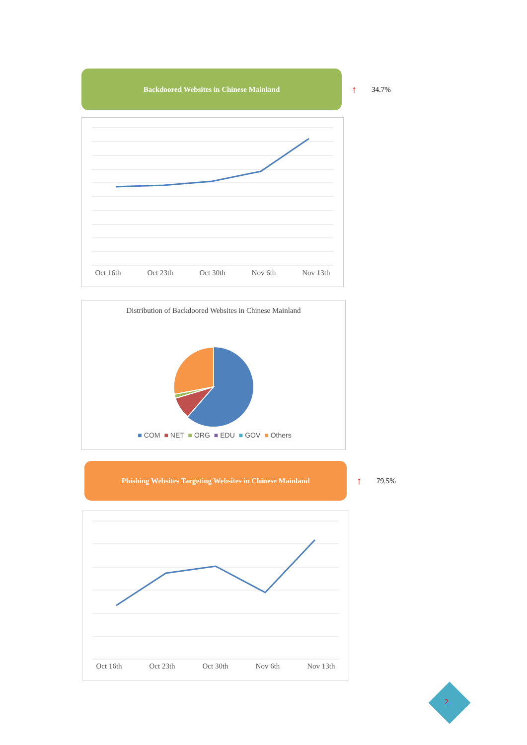Backdoored Websites in Chinese Mainland
↑ 34.7%
Oct 16th Oct 23th Oct 30th Nov 6th Nov 13th
Distribution of Backdoored Websites in Chinese Mainland
■ COM ■ NET ■ ORG ■ EDU ■ GOV ■ Others
Phishing Websites Targeting Websites in Chinese Mainland
↑ 79.5%
Oct 16th Oct 23th Oct 30th Nov 6th Nov 13th
2